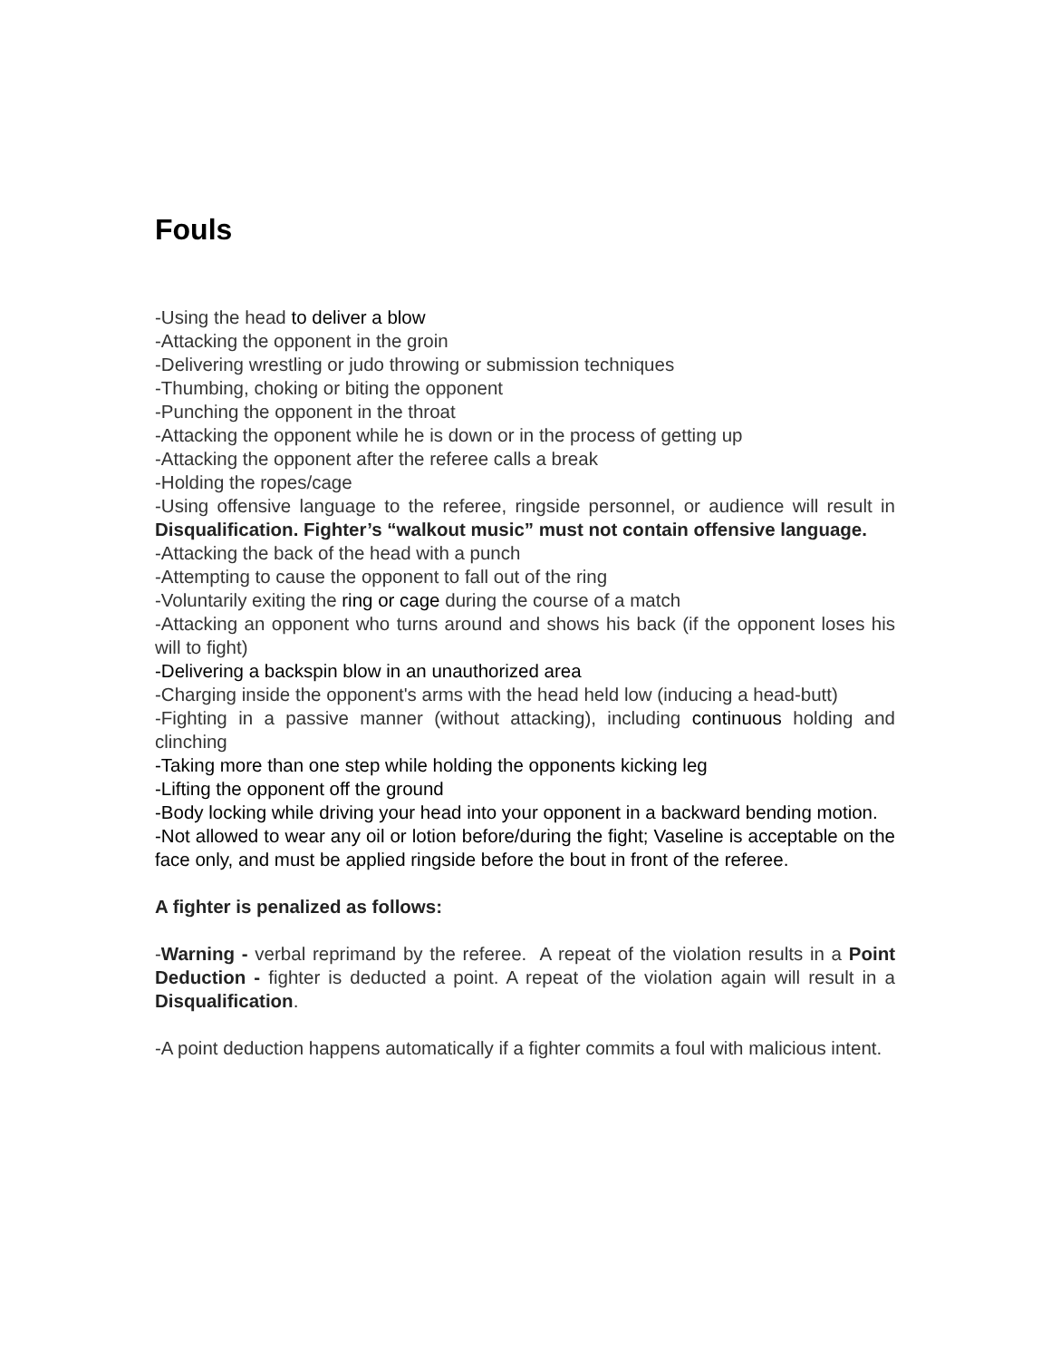Fouls
-Using the head to deliver a blow
-Attacking the opponent in the groin
-Delivering wrestling or judo throwing or submission techniques
-Thumbing, choking or biting the opponent
-Punching the opponent in the throat
-Attacking the opponent while he is down or in the process of getting up
-Attacking the opponent after the referee calls a break
-Holding the ropes/cage
-Using offensive language to the referee, ringside personnel, or audience will result in Disqualification. Fighter’s “walkout music” must not contain offensive language.
-Attacking the back of the head with a punch
-Attempting to cause the opponent to fall out of the ring
-Voluntarily exiting the ring or cage during the course of a match
-Attacking an opponent who turns around and shows his back (if the opponent loses his will to fight)
-Delivering a backspin blow in an unauthorized area
-Charging inside the opponent's arms with the head held low (inducing a head-butt)
-Fighting in a passive manner (without attacking), including continuous holding and clinching
-Taking more than one step while holding the opponents kicking leg
-Lifting the opponent off the ground
-Body locking while driving your head into your opponent in a backward bending motion.
-Not allowed to wear any oil or lotion before/during the fight; Vaseline is acceptable on the face only, and must be applied ringside before the bout in front of the referee.
A fighter is penalized as follows:
-Warning - verbal reprimand by the referee. A repeat of the violation results in a Point Deduction - fighter is deducted a point. A repeat of the violation again will result in a Disqualification.
-A point deduction happens automatically if a fighter commits a foul with malicious intent.